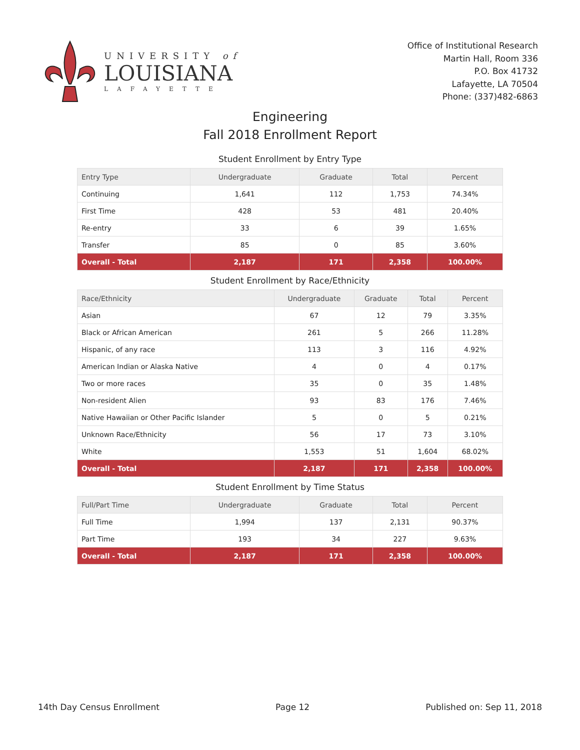UNIVERSITY of
LOUISIANA
LAFAYETTE
Office of Institutional Research
Martin Hall, Room 336
P.O. Box 41732
Lafayette, LA 70504
Phone: (337)482-6863
Engineering
Fall 2018 Enrollment Report
Student Enrollment by Entry Type
| Entry Type | Undergraduate | Graduate | Total | Percent |
| --- | --- | --- | --- | --- |
| Continuing | 1,641 | 112 | 1,753 | 74.34% |
| First Time | 428 | 53 | 481 | 20.40% |
| Re-entry | 33 | 6 | 39 | 1.65% |
| Transfer | 85 | 0 | 85 | 3.60% |
| Overall - Total | 2,187 | 171 | 2,358 | 100.00% |
Student Enrollment by Race/Ethnicity
| Race/Ethnicity | Undergraduate | Graduate | Total | Percent |
| --- | --- | --- | --- | --- |
| Asian | 67 | 12 | 79 | 3.35% |
| Black or African American | 261 | 5 | 266 | 11.28% |
| Hispanic, of any race | 113 | 3 | 116 | 4.92% |
| American Indian or Alaska Native | 4 | 0 | 4 | 0.17% |
| Two or more races | 35 | 0 | 35 | 1.48% |
| Non-resident Alien | 93 | 83 | 176 | 7.46% |
| Native Hawaiian or Other Pacific Islander | 5 | 0 | 5 | 0.21% |
| Unknown Race/Ethnicity | 56 | 17 | 73 | 3.10% |
| White | 1,553 | 51 | 1,604 | 68.02% |
| Overall - Total | 2,187 | 171 | 2,358 | 100.00% |
Student Enrollment by Time Status
| Full/Part Time | Undergraduate | Graduate | Total | Percent |
| --- | --- | --- | --- | --- |
| Full Time | 1,994 | 137 | 2,131 | 90.37% |
| Part Time | 193 | 34 | 227 | 9.63% |
| Overall - Total | 2,187 | 171 | 2,358 | 100.00% |
14th Day Census Enrollment Page 12 Published on: Sep 11, 2018